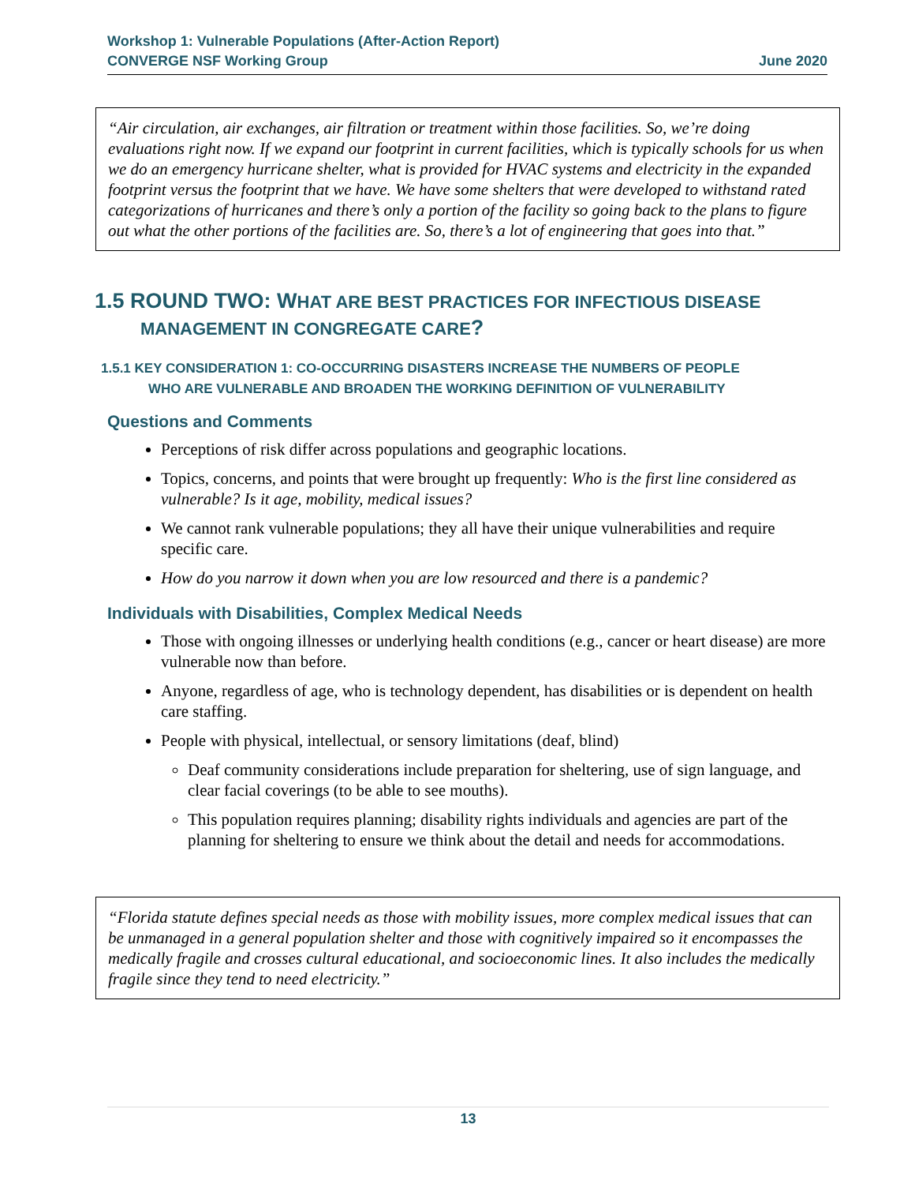Workshop 1: Vulnerable Populations (After-Action Report)
CONVERGE NSF Working Group June 2020
“Air circulation, air exchanges, air filtration or treatment within those facilities. So, we’re doing evaluations right now. If we expand our footprint in current facilities, which is typically schools for us when we do an emergency hurricane shelter, what is provided for HVAC systems and electricity in the expanded footprint versus the footprint that we have. We have some shelters that were developed to withstand rated categorizations of hurricanes and there’s only a portion of the facility so going back to the plans to figure out what the other portions of the facilities are. So, there’s a lot of engineering that goes into that.”
1.5 ROUND TWO: WHAT ARE BEST PRACTICES FOR INFECTIOUS DISEASE
MANAGEMENT IN CONGREGATE CARE?
1.5.1 KEY CONSIDERATION 1: CO-OCCURRING DISASTERS INCREASE THE NUMBERS OF PEOPLE
WHO ARE VULNERABLE AND BROADEN THE WORKING DEFINITION OF VULNERABILITY
Questions and Comments
Perceptions of risk differ across populations and geographic locations.
Topics, concerns, and points that were brought up frequently: Who is the first line considered as vulnerable? Is it age, mobility, medical issues?
We cannot rank vulnerable populations; they all have their unique vulnerabilities and require specific care.
How do you narrow it down when you are low resourced and there is a pandemic?
Individuals with Disabilities, Complex Medical Needs
Those with ongoing illnesses or underlying health conditions (e.g., cancer or heart disease) are more vulnerable now than before.
Anyone, regardless of age, who is technology dependent, has disabilities or is dependent on health care staffing.
People with physical, intellectual, or sensory limitations (deaf, blind)
Deaf community considerations include preparation for sheltering, use of sign language, and clear facial coverings (to be able to see mouths).
This population requires planning; disability rights individuals and agencies are part of the planning for sheltering to ensure we think about the detail and needs for accommodations.
“Florida statute defines special needs as those with mobility issues, more complex medical issues that can be unmanaged in a general population shelter and those with cognitively impaired so it encompasses the medically fragile and crosses cultural educational, and socioeconomic lines. It also includes the medically fragile since they tend to need electricity.”
13